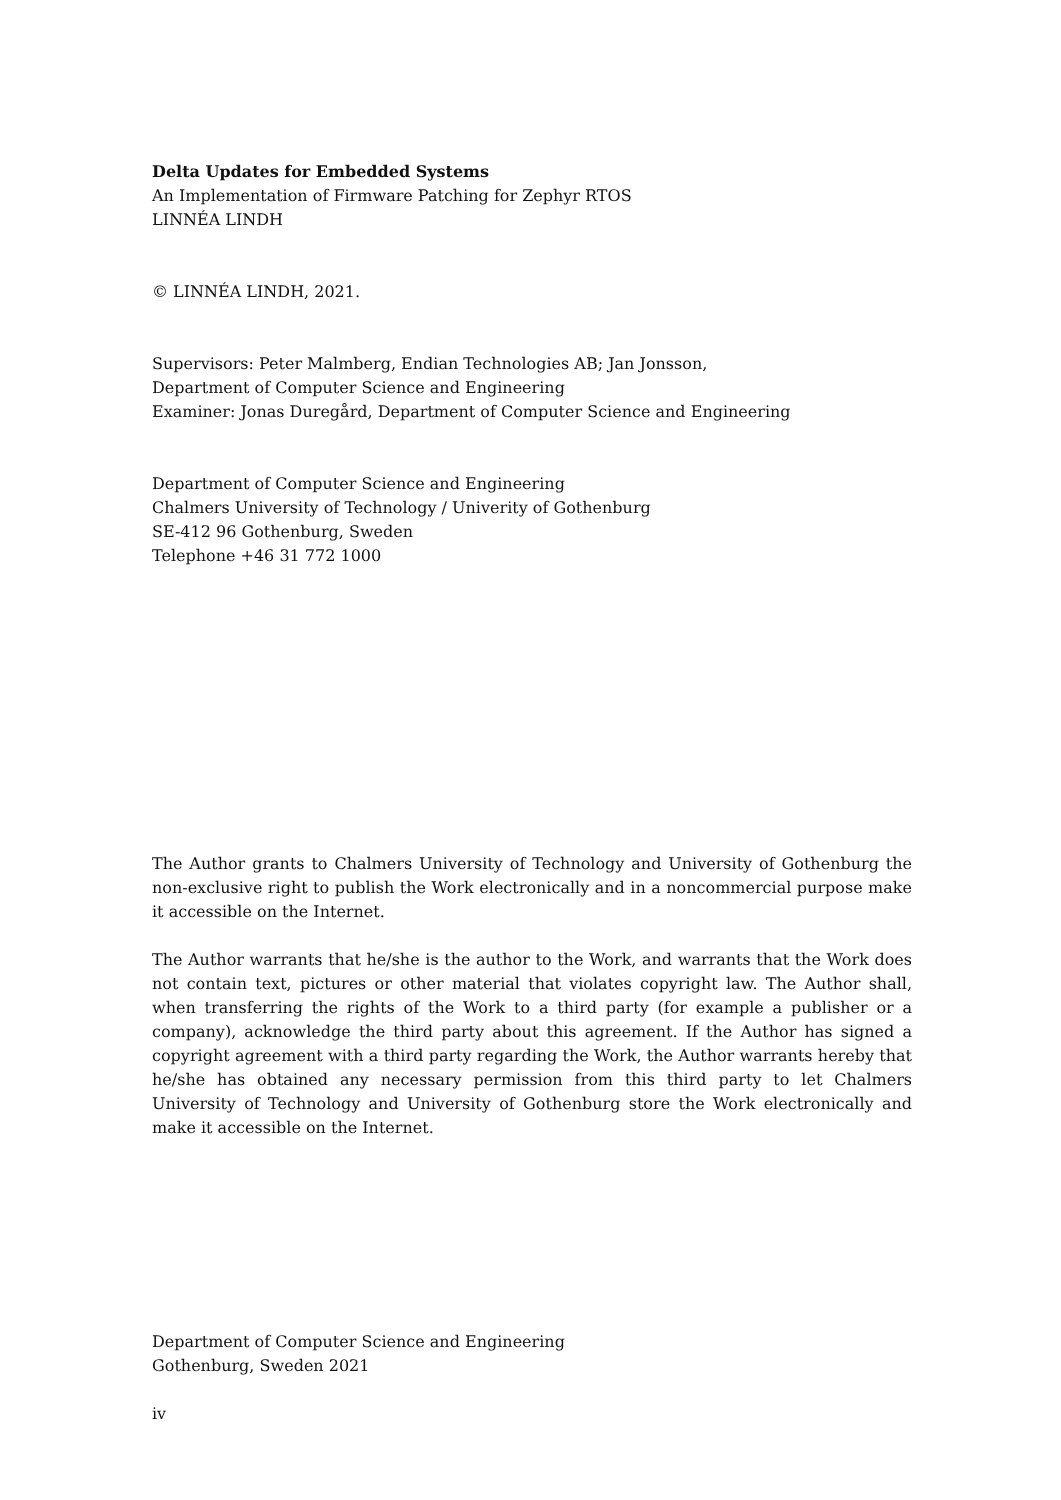Delta Updates for Embedded Systems
An Implementation of Firmware Patching for Zephyr RTOS
LINNÉA LINDH
© LINNÉA LINDH, 2021.
Supervisors: Peter Malmberg, Endian Technologies AB; Jan Jonsson,
Department of Computer Science and Engineering
Examiner: Jonas Duregård, Department of Computer Science and Engineering
Department of Computer Science and Engineering
Chalmers University of Technology / Univerity of Gothenburg
SE-412 96 Gothenburg, Sweden
Telephone +46 31 772 1000
The Author grants to Chalmers University of Technology and University of Gothenburg the non-exclusive right to publish the Work electronically and in a noncommercial purpose make it accessible on the Internet.
The Author warrants that he/she is the author to the Work, and warrants that the Work does not contain text, pictures or other material that violates copyright law. The Author shall, when transferring the rights of the Work to a third party (for example a publisher or a company), acknowledge the third party about this agreement. If the Author has signed a copyright agreement with a third party regarding the Work, the Author warrants hereby that he/she has obtained any necessary permission from this third party to let Chalmers University of Technology and University of Gothenburg store the Work electronically and make it accessible on the Internet.
Department of Computer Science and Engineering
Gothenburg, Sweden 2021
iv